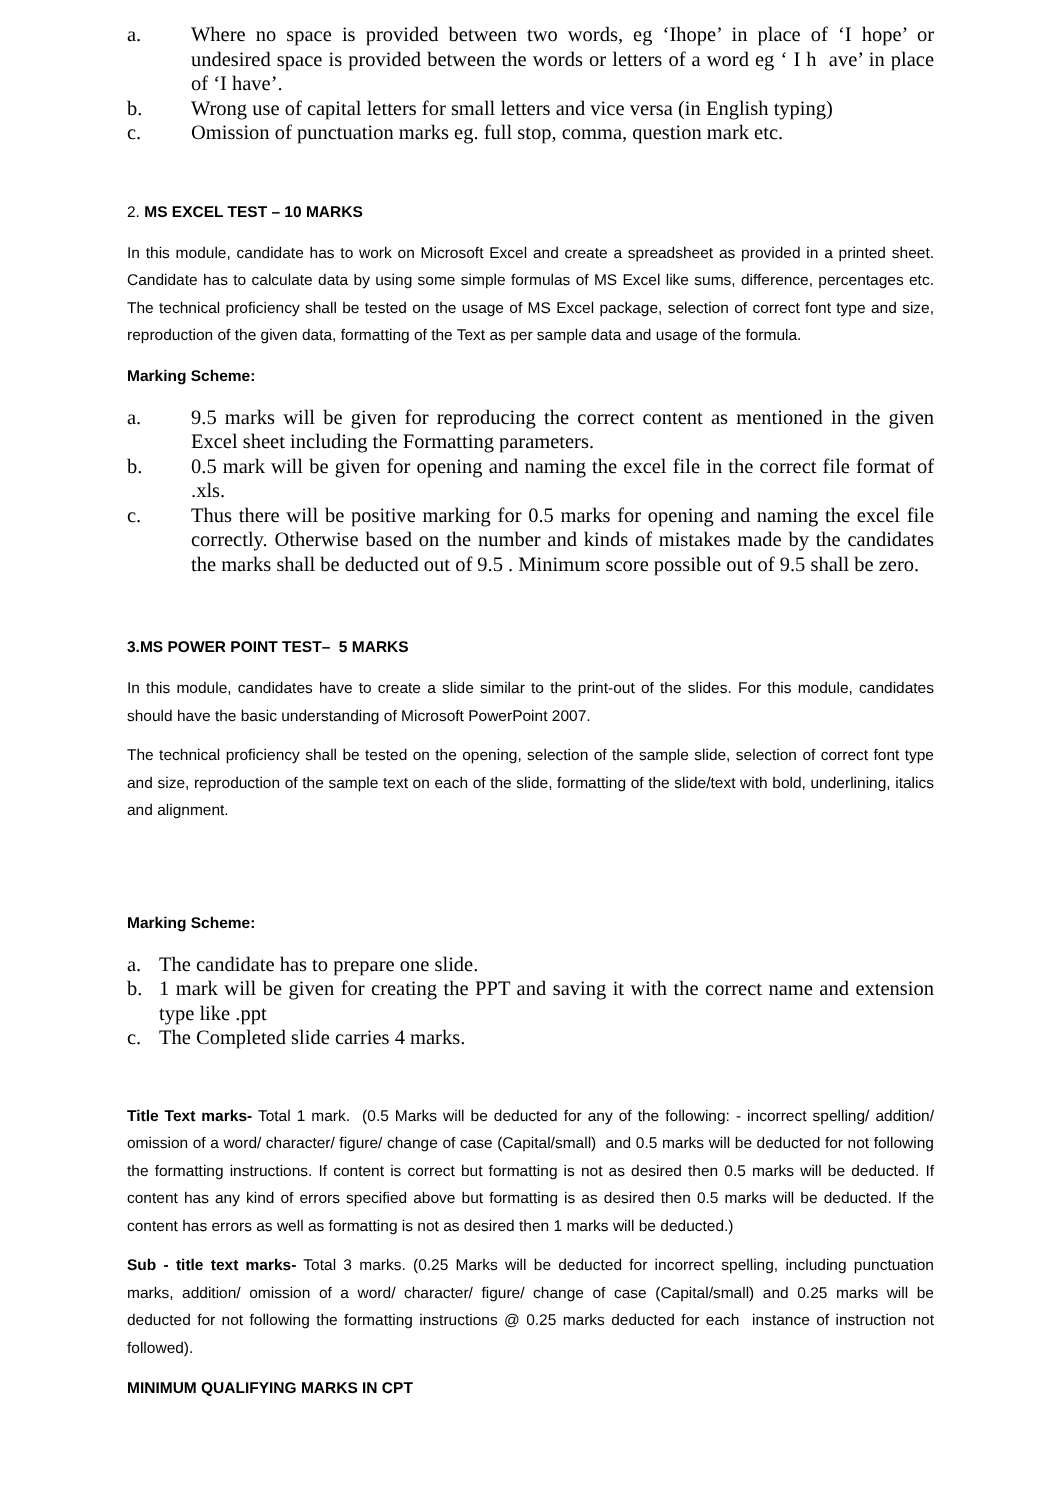a. Where no space is provided between two words, eg ‘Ihope’ in place of ‘I hope’ or undesired space is provided between the words or letters of a word eg ‘ I h ave’ in place of ‘I have’.
b. Wrong use of capital letters for small letters and vice versa (in English typing)
c. Omission of punctuation marks eg. full stop, comma, question mark etc.
2. MS EXCEL TEST – 10 MARKS
In this module, candidate has to work on Microsoft Excel and create a spreadsheet as provided in a printed sheet. Candidate has to calculate data by using some simple formulas of MS Excel like sums, difference, percentages etc. The technical proficiency shall be tested on the usage of MS Excel package, selection of correct font type and size, reproduction of the given data, formatting of the Text as per sample data and usage of the formula.
Marking Scheme:
a. 9.5 marks will be given for reproducing the correct content as mentioned in the given Excel sheet including the Formatting parameters.
b. 0.5 mark will be given for opening and naming the excel file in the correct file format of .xls.
c. Thus there will be positive marking for 0.5 marks for opening and naming the excel file correctly. Otherwise based on the number and kinds of mistakes made by the candidates the marks shall be deducted out of 9.5 . Minimum score possible out of 9.5 shall be zero.
3.MS POWER POINT TEST– 5 MARKS
In this module, candidates have to create a slide similar to the print-out of the slides. For this module, candidates should have the basic understanding of Microsoft PowerPoint 2007.
The technical proficiency shall be tested on the opening, selection of the sample slide, selection of correct font type and size, reproduction of the sample text on each of the slide, formatting of the slide/text with bold, underlining, italics and alignment.
Marking Scheme:
a. The candidate has to prepare one slide.
b. 1 mark will be given for creating the PPT and saving it with the correct name and extension type like .ppt
c. The Completed slide carries 4 marks.
Title Text marks- Total 1 mark. (0.5 Marks will be deducted for any of the following: - incorrect spelling/ addition/ omission of a word/ character/ figure/ change of case (Capital/small) and 0.5 marks will be deducted for not following the formatting instructions. If content is correct but formatting is not as desired then 0.5 marks will be deducted. If content has any kind of errors specified above but formatting is as desired then 0.5 marks will be deducted. If the content has errors as well as formatting is not as desired then 1 marks will be deducted.)
Sub - title text marks- Total 3 marks. (0.25 Marks will be deducted for incorrect spelling, including punctuation marks, addition/ omission of a word/ character/ figure/ change of case (Capital/small) and 0.25 marks will be deducted for not following the formatting instructions @ 0.25 marks deducted for each instance of instruction not followed).
MINIMUM QUALIFYING MARKS IN CPT